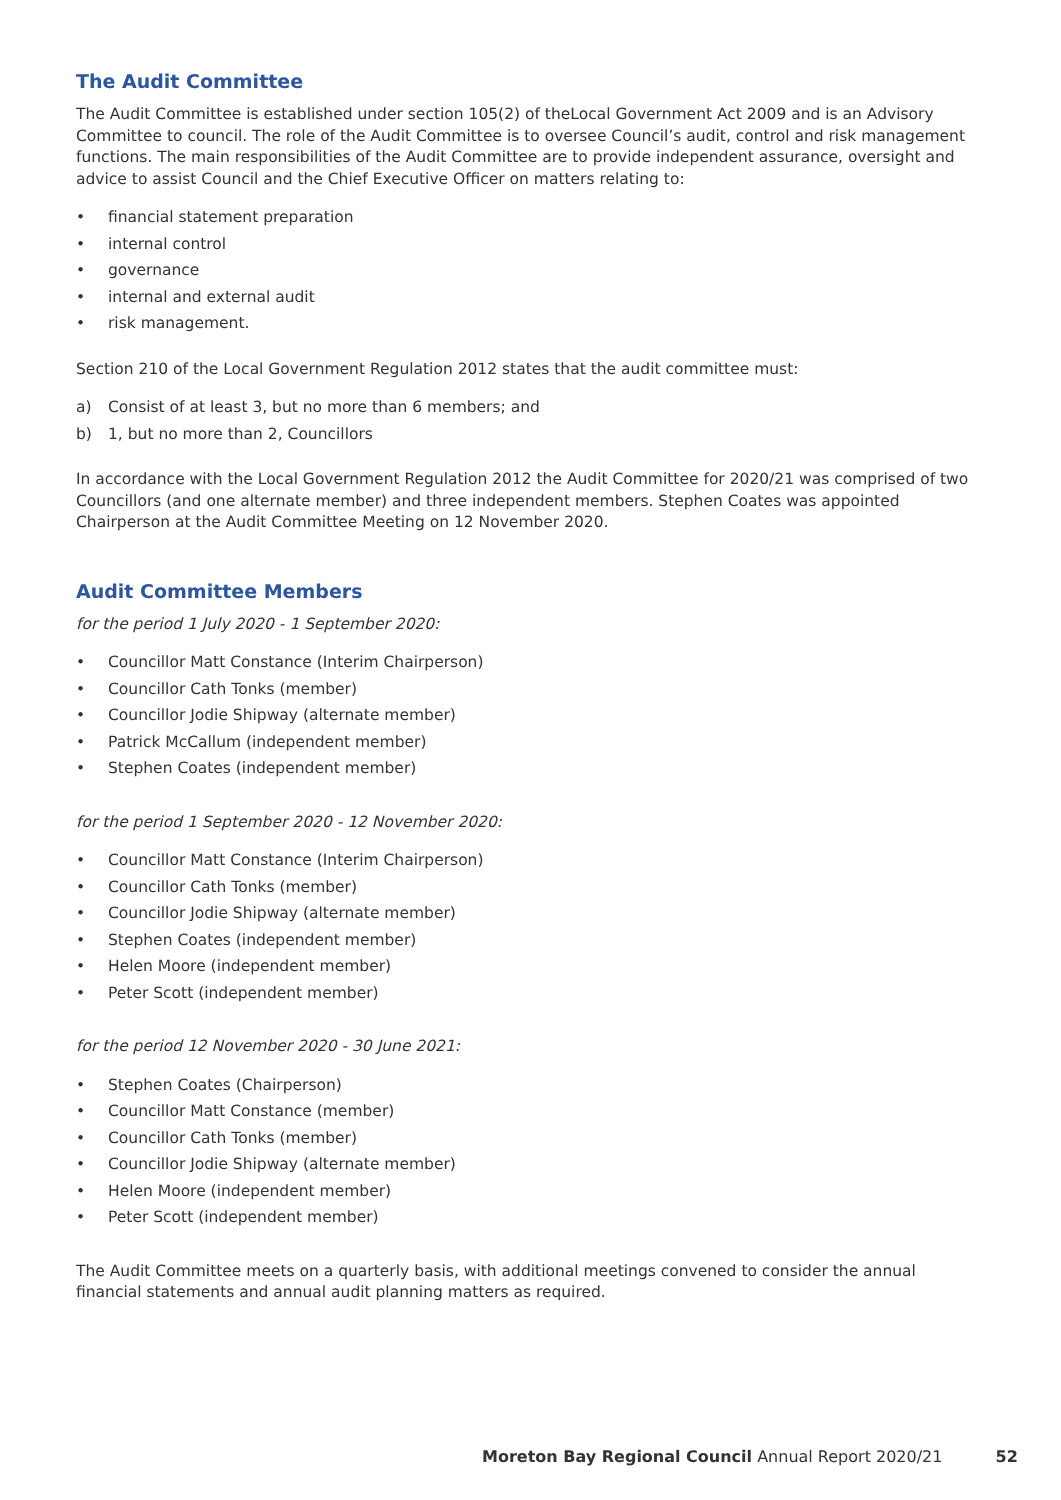The Audit Committee
The Audit Committee is established under section 105(2) of theLocal Government Act 2009 and is an Advisory Committee to council. The role of the Audit Committee is to oversee Council’s audit, control and risk management functions. The main responsibilities of the Audit Committee are to provide independent assurance, oversight and advice to assist Council and the Chief Executive Officer on matters relating to:
• financial statement preparation
• internal control
• governance
• internal and external audit
• risk management.
Section 210 of the Local Government Regulation 2012 states that the audit committee must:
a) Consist of at least 3, but no more than 6 members; and
b) 1, but no more than 2, Councillors
In accordance with the Local Government Regulation 2012 the Audit Committee for 2020/21 was comprised of two Councillors (and one alternate member) and three independent members. Stephen Coates was appointed Chairperson at the Audit Committee Meeting on 12 November 2020.
Audit Committee Members
for the period 1 July 2020 - 1 September 2020:
• Councillor Matt Constance (Interim Chairperson)
• Councillor Cath Tonks (member)
• Councillor Jodie Shipway (alternate member)
• Patrick McCallum (independent member)
• Stephen Coates (independent member)
for the period 1 September 2020 - 12 November 2020:
• Councillor Matt Constance (Interim Chairperson)
• Councillor Cath Tonks (member)
• Councillor Jodie Shipway (alternate member)
• Stephen Coates (independent member)
• Helen Moore (independent member)
• Peter Scott (independent member)
for the period 12 November 2020 - 30 June 2021:
• Stephen Coates (Chairperson)
• Councillor Matt Constance (member)
• Councillor Cath Tonks (member)
• Councillor Jodie Shipway (alternate member)
• Helen Moore (independent member)
• Peter Scott (independent member)
The Audit Committee meets on a quarterly basis, with additional meetings convened to consider the annual financial statements and annual audit planning matters as required.
Moreton Bay Regional Council Annual Report 2020/21 52